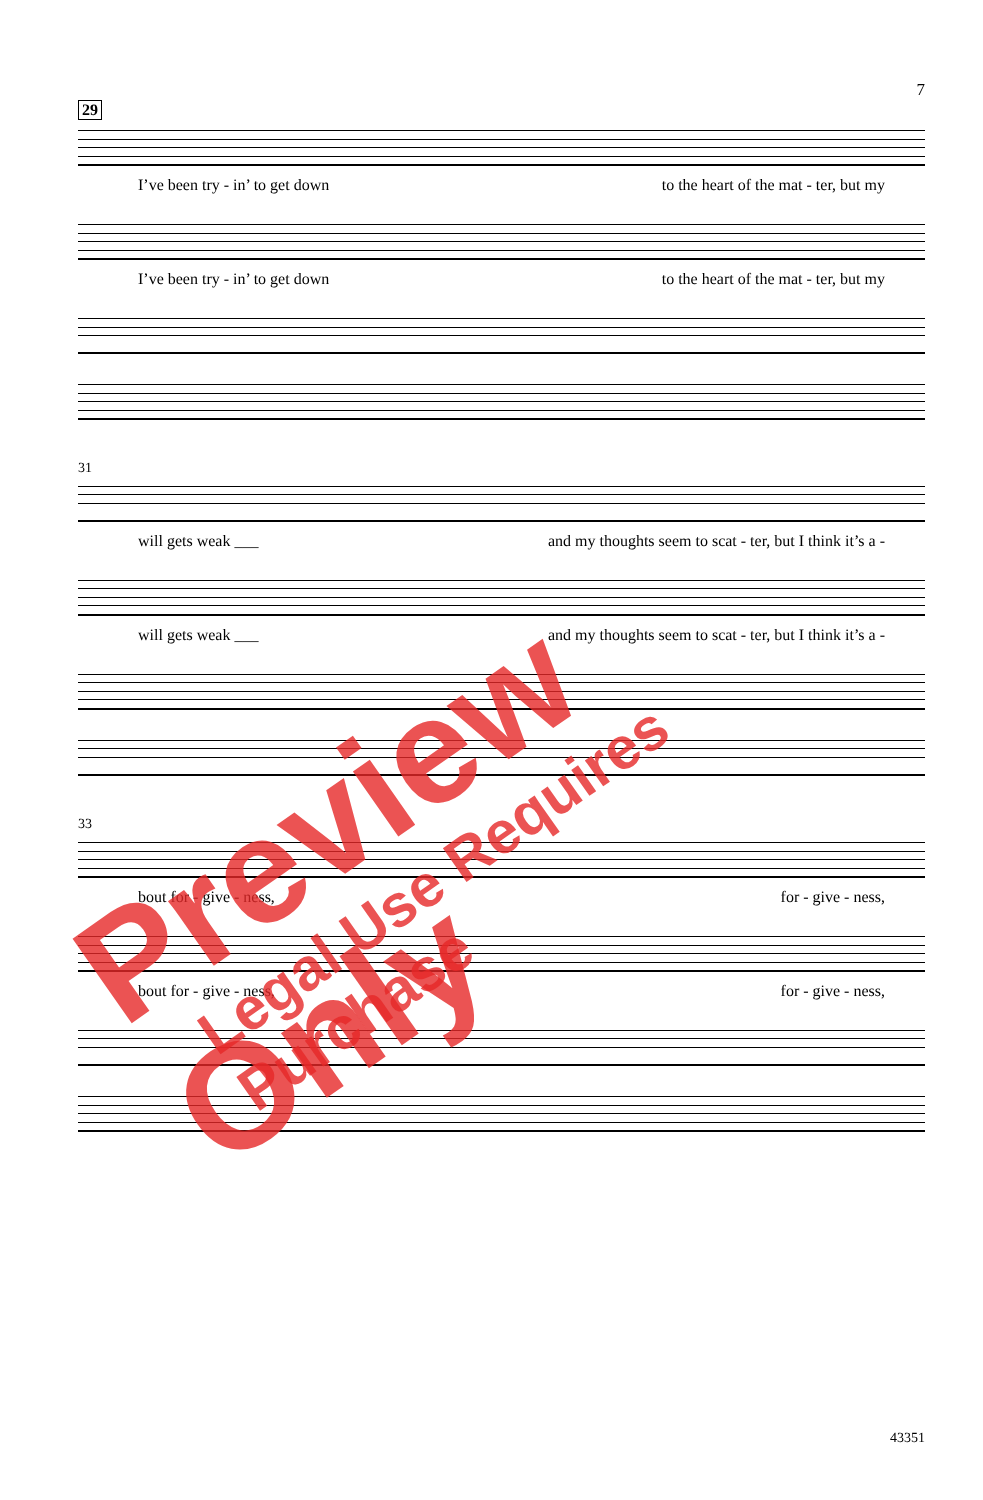7
29
I’ve been try - in’ to get down to the heart of the mat - ter, but my
I’ve been try - in’ to get down to the heart of the mat - ter, but my
31
will gets weak ___ and my thoughts seem to scat - ter, but I think it’s a -
will gets weak ___ and my thoughts seem to scat - ter, but I think it’s a -
33
bout for - give - ness, for - give - ness,
bout for - give - ness, for - give - ness,
Preview Only Legal Use Requires Purchase
43351